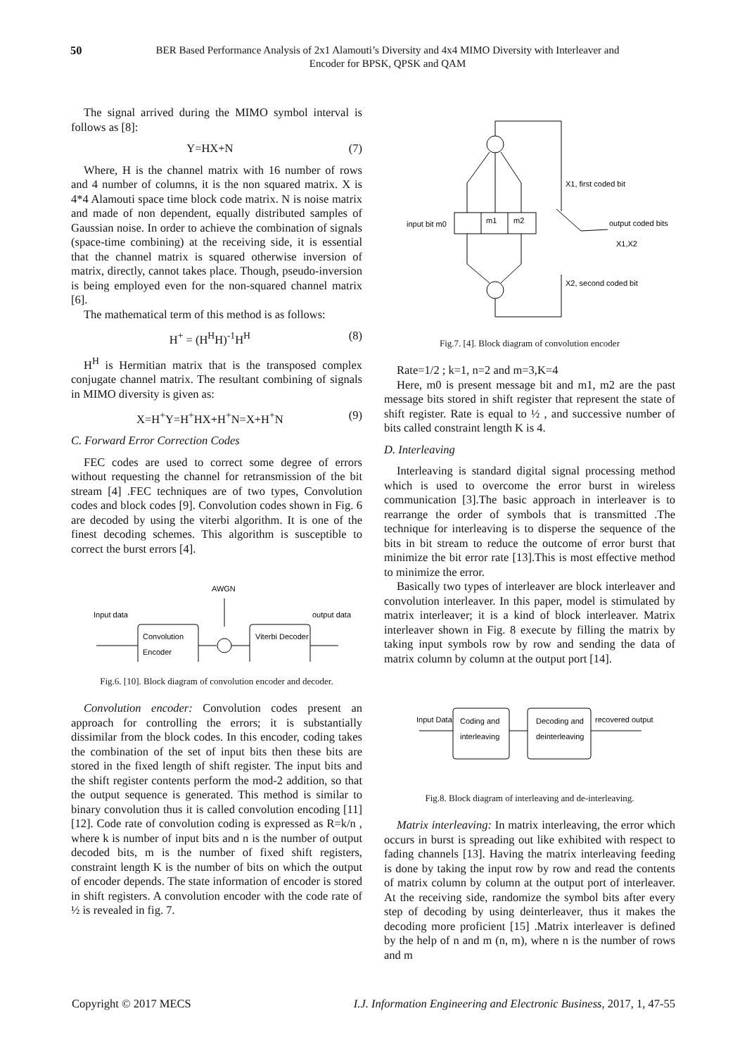50
BER Based Performance Analysis of 2x1 Alamouti’s Diversity and 4x4 MIMO Diversity with Interleaver and Encoder for BPSK, QPSK and QAM
The signal arrived during the MIMO symbol interval is follows as [8]:
Y=HX+N (7)
Where, H is the channel matrix with 16 number of rows and 4 number of columns, it is the non squared matrix. X is 4*4 Alamouti space time block code matrix. N is noise matrix and made of non dependent, equally distributed samples of Gaussian noise. In order to achieve the combination of signals (space-time combining) at the receiving side, it is essential that the channel matrix is squared otherwise inversion of matrix, directly, cannot takes place. Though, pseudo-inversion is being employed even for the non-squared channel matrix [6].
The mathematical term of this method is as follows:
H<sup>+</sup> = (H<sup>H</sup>H)<sup>-1</sup>H<sup>H</sup> (8)
H<sup>H</sup> is Hermitian matrix that is the transposed complex conjugate channel matrix. The resultant combining of signals in MIMO diversity is given as:
X=H<sup>+</sup>Y=H<sup>+</sup>HX+H<sup>+</sup>N=X+H<sup>+</sup>N (9)
C. Forward Error Correction Codes
FEC codes are used to correct some degree of errors without requesting the channel for retransmission of the bit stream [4] .FEC techniques are of two types, Convolution codes and block codes [9]. Convolution codes shown in Fig. 6 are decoded by using the viterbi algorithm. It is one of the finest decoding schemes. This algorithm is susceptible to correct the burst errors [4].
AWGN
Input data
output data
Convolution
Encoder
Viterbi Decoder
Fig.6. [10]. Block diagram of convolution encoder and decoder.
Convolution encoder: Convolution codes present an approach for controlling the errors; it is substantially dissimilar from the block codes. In this encoder, coding takes the combination of the set of input bits then these bits are stored in the fixed length of shift register. The input bits and the shift register contents perform the mod-2 addition, so that the output sequence is generated. This method is similar to binary convolution thus it is called convolution encoding [11][12]. Code rate of convolution coding is expressed as R=k/n , where k is number of input bits and n is the number of output decoded bits, m is the number of fixed shift registers, constraint length K is the number of bits on which the output of encoder depends. The state information of encoder is stored in shift registers. A convolution encoder with the code rate of ½ is revealed in fig. 7.
m1
m2
input bit m0
X1, first coded bit
output coded bits
X1,X2
X2, second coded bit
Fig.7. [4]. Block diagram of convolution encoder
Rate=1/2 ; k=1, n=2 and m=3,K=4
Here, m0 is present message bit and m1, m2 are the past message bits stored in shift register that represent the state of shift register. Rate is equal to ½ , and successive number of bits called constraint length K is 4.
D. Interleaving
Interleaving is standard digital signal processing method which is used to overcome the error burst in wireless communication [3].The basic approach in interleaver is to rearrange the order of symbols that is transmitted .The technique for interleaving is to disperse the sequence of the bits in bit stream to reduce the outcome of error burst that minimize the bit error rate [13].This is most effective method to minimize the error.
Basically two types of interleaver are block interleaver and convolution interleaver. In this paper, model is stimulated by matrix interleaver; it is a kind of block interleaver. Matrix interleaver shown in Fig. 8 execute by filling the matrix by taking input symbols row by row and sending the data of matrix column by column at the output port [14].
Input Data
Coding and
interleaving
Decoding and
deinterleaving
recovered output
Fig.8. Block diagram of interleaving and de-interleaving.
Matrix interleaving: In matrix interleaving, the error which occurs in burst is spreading out like exhibited with respect to fading channels [13]. Having the matrix interleaving feeding is done by taking the input row by row and read the contents of matrix column by column at the output port of interleaver. At the receiving side, randomize the symbol bits after every step of decoding by using deinterleaver, thus it makes the decoding more proficient [15] .Matrix interleaver is defined by the help of n and m (n, m), where n is the number of rows and m
Copyright © 2017 MECS I.J. Information Engineering and Electronic Business, 2017, 1, 47-55